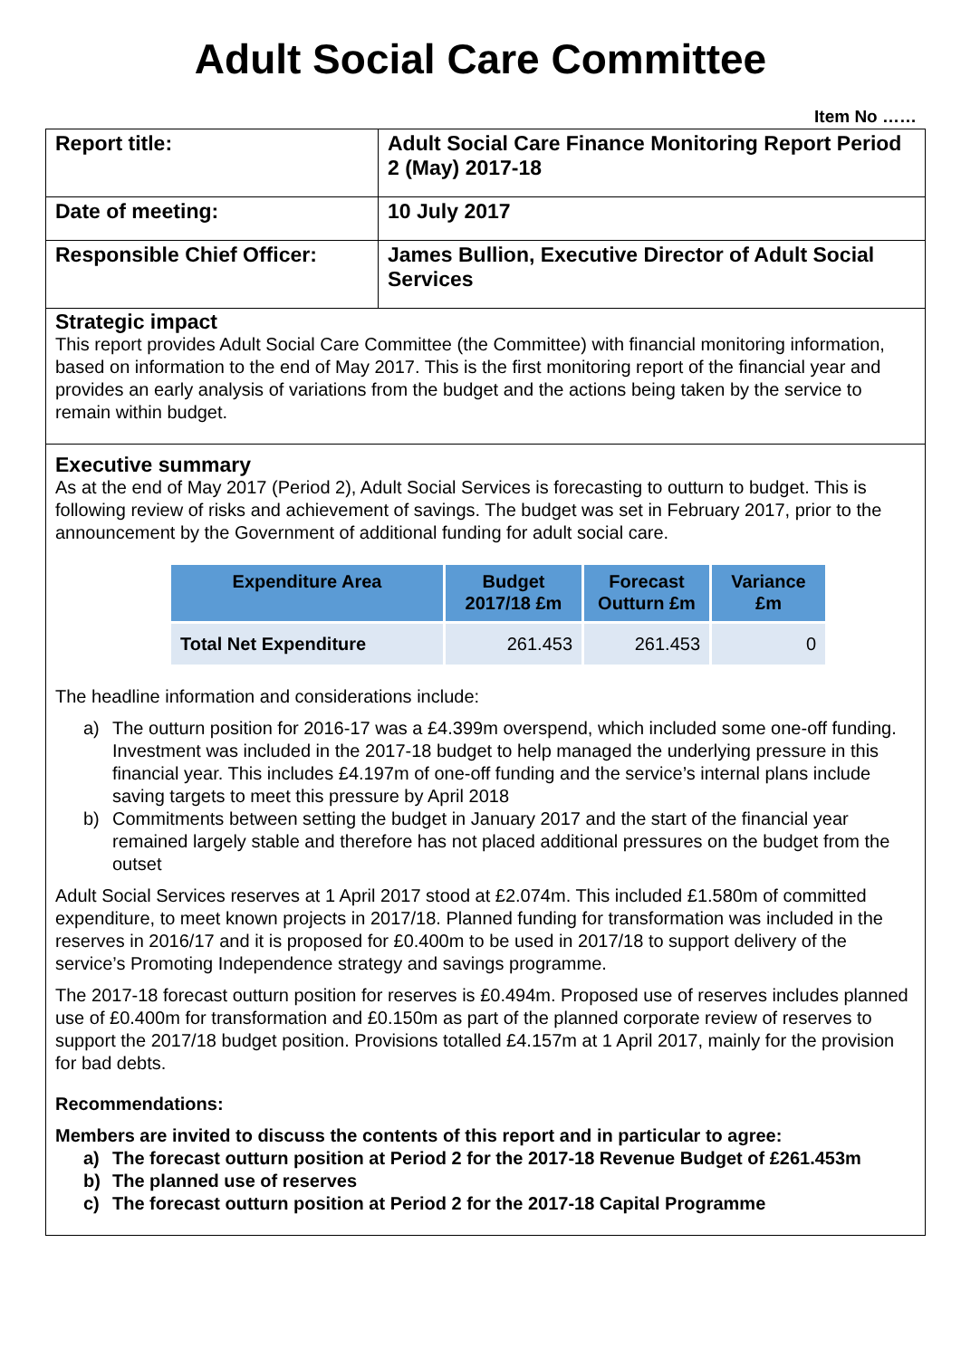Adult Social Care Committee
Item No ……
| Report title: | Adult Social Care Finance Monitoring Report Period 2 (May) 2017-18 |
| Date of meeting: | 10 July 2017 |
| Responsible Chief Officer: | James Bullion, Executive Director of Adult Social Services |
Strategic impact
This report provides Adult Social Care Committee (the Committee) with financial monitoring information, based on information to the end of May 2017. This is the first monitoring report of the financial year and provides an early analysis of variations from the budget and the actions being taken by the service to remain within budget.
Executive summary
As at the end of May 2017 (Period 2), Adult Social Services is forecasting to outturn to budget. This is following review of risks and achievement of savings. The budget was set in February 2017, prior to the announcement by the Government of additional funding for adult social care.
| Expenditure Area | Budget 2017/18 £m | Forecast Outturn £m | Variance £m |
| --- | --- | --- | --- |
| Total Net Expenditure | 261.453 | 261.453 | 0 |
The headline information and considerations include:
a) The outturn position for 2016-17 was a £4.399m overspend, which included some one-off funding. Investment was included in the 2017-18 budget to help managed the underlying pressure in this financial year. This includes £4.197m of one-off funding and the service’s internal plans include saving targets to meet this pressure by April 2018
b) Commitments between setting the budget in January 2017 and the start of the financial year remained largely stable and therefore has not placed additional pressures on the budget from the outset
Adult Social Services reserves at 1 April 2017 stood at £2.074m. This included £1.580m of committed expenditure, to meet known projects in 2017/18. Planned funding for transformation was included in the reserves in 2016/17 and it is proposed for £0.400m to be used in 2017/18 to support delivery of the service’s Promoting Independence strategy and savings programme.
The 2017-18 forecast outturn position for reserves is £0.494m. Proposed use of reserves includes planned use of £0.400m for transformation and £0.150m as part of the planned corporate review of reserves to support the 2017/18 budget position. Provisions totalled £4.157m at 1 April 2017, mainly for the provision for bad debts.
Recommendations:
Members are invited to discuss the contents of this report and in particular to agree:
a) The forecast outturn position at Period 2 for the 2017-18 Revenue Budget of £261.453m
b) The planned use of reserves
c) The forecast outturn position at Period 2 for the 2017-18 Capital Programme